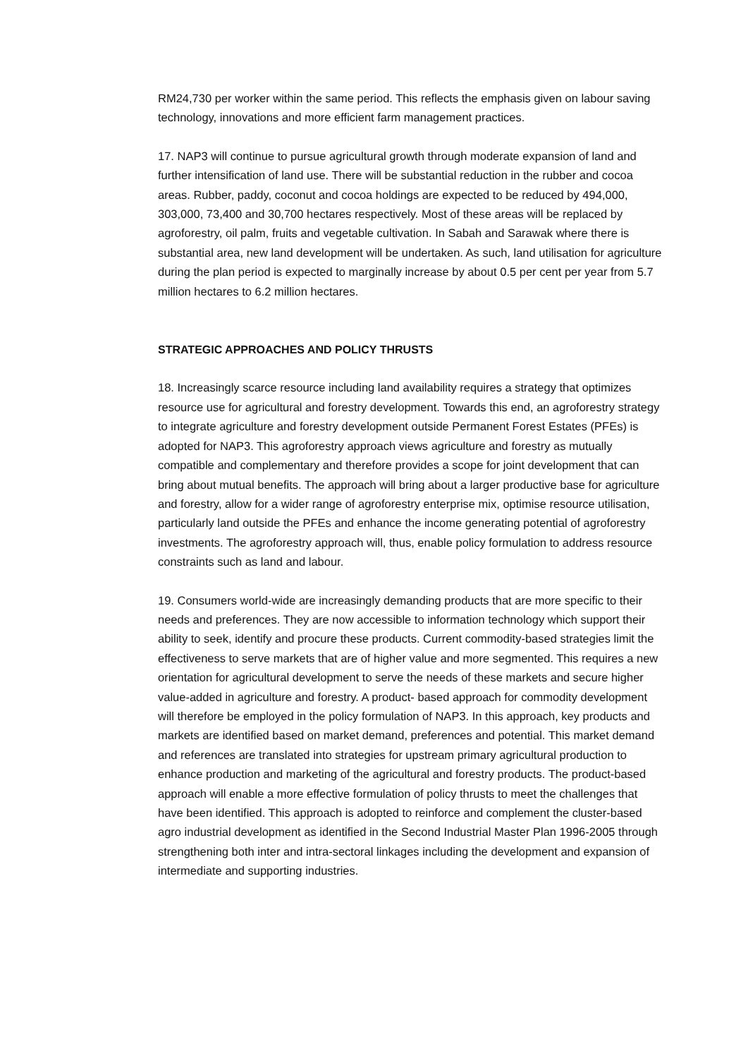RM24,730 per worker within the same period. This reflects the emphasis given on labour saving technology, innovations and more efficient farm management practices.
17. NAP3 will continue to pursue agricultural growth through moderate expansion of land and further intensification of land use. There will be substantial reduction in the rubber and cocoa areas. Rubber, paddy, coconut and cocoa holdings are expected to be reduced by 494,000, 303,000, 73,400 and 30,700 hectares respectively. Most of these areas will be replaced by agroforestry, oil palm, fruits and vegetable cultivation. In Sabah and Sarawak where there is substantial area, new land development will be undertaken. As such, land utilisation for agriculture during the plan period is expected to marginally increase by about 0.5 per cent per year from 5.7 million hectares to 6.2 million hectares.
STRATEGIC APPROACHES AND POLICY THRUSTS
18. Increasingly scarce resource including land availability requires a strategy that optimizes resource use for agricultural and forestry development. Towards this end, an agroforestry strategy to integrate agriculture and forestry development outside Permanent Forest Estates (PFEs) is adopted for NAP3. This agroforestry approach views agriculture and forestry as mutually compatible and complementary and therefore provides a scope for joint development that can bring about mutual benefits. The approach will bring about a larger productive base for agriculture and forestry, allow for a wider range of agroforestry enterprise mix, optimise resource utilisation, particularly land outside the PFEs and enhance the income generating potential of agroforestry investments. The agroforestry approach will, thus, enable policy formulation to address resource constraints such as land and labour.
19. Consumers world-wide are increasingly demanding products that are more specific to their needs and preferences. They are now accessible to information technology which support their ability to seek, identify and procure these products. Current commodity-based strategies limit the effectiveness to serve markets that are of higher value and more segmented. This requires a new orientation for agricultural development to serve the needs of these markets and secure higher value-added in agriculture and forestry. A product- based approach for commodity development will therefore be employed in the policy formulation of NAP3. In this approach, key products and markets are identified based on market demand, preferences and potential. This market demand and references are translated into strategies for upstream primary agricultural production to enhance production and marketing of the agricultural and forestry products. The product-based approach will enable a more effective formulation of policy thrusts to meet the challenges that have been identified. This approach is adopted to reinforce and complement the cluster-based agro industrial development as identified in the Second Industrial Master Plan 1996-2005 through strengthening both inter and intra-sectoral linkages including the development and expansion of intermediate and supporting industries.